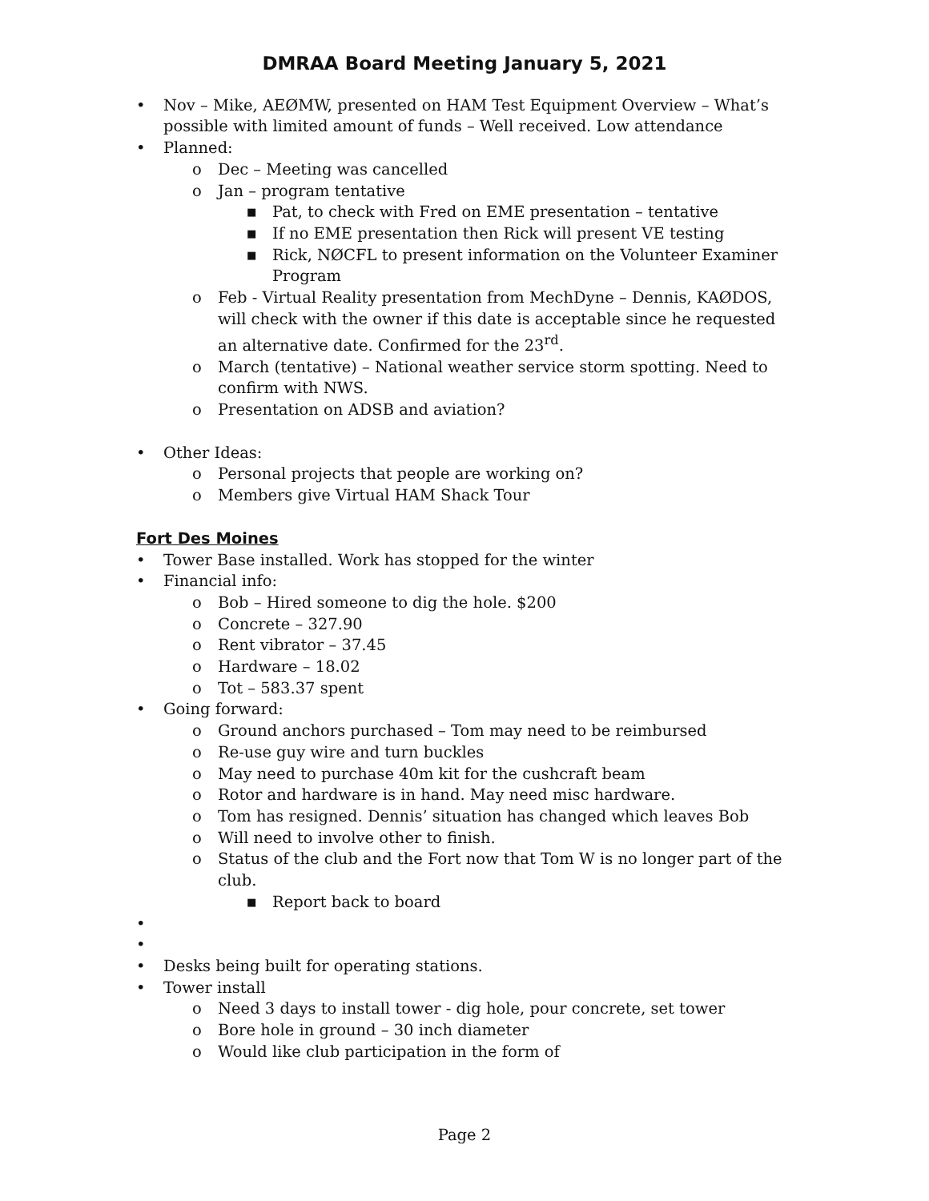DMRAA Board Meeting January 5, 2021
• Nov – Mike, AEØMW, presented on HAM Test Equipment Overview – What’s possible with limited amount of funds – Well received. Low attendance
• Planned:
o Dec – Meeting was cancelled
o Jan – program tentative
■ Pat, to check with Fred on EME presentation – tentative
■ If no EME presentation then Rick will present VE testing
■ Rick, NØCFL to present information on the Volunteer Examiner Program
o Feb - Virtual Reality presentation from MechDyne – Dennis, KAØDOS, will check with the owner if this date is acceptable since he requested an alternative date. Confirmed for the 23<sup>rd</sup>.
o March (tentative) – National weather service storm spotting. Need to confirm with NWS.
o Presentation on ADSB and aviation?
• Other Ideas:
o Personal projects that people are working on?
o Members give Virtual HAM Shack Tour
Fort Des Moines
• Tower Base installed. Work has stopped for the winter
• Financial info:
o Bob – Hired someone to dig the hole. $200
o Concrete – 327.90
o Rent vibrator – 37.45
o Hardware – 18.02
o Tot – 583.37 spent
• Going forward:
o Ground anchors purchased – Tom may need to be reimbursed
o Re-use guy wire and turn buckles
o May need to purchase 40m kit for the cushcraft beam
o Rotor and hardware is in hand. May need misc hardware.
o Tom has resigned. Dennis’ situation has changed which leaves Bob
o Will need to involve other to finish.
o Status of the club and the Fort now that Tom W is no longer part of the club.
■ Report back to board
• • • Desks being built for operating stations.
• Tower install
o Need 3 days to install tower - dig hole, pour concrete, set tower
o Bore hole in ground – 30 inch diameter
o Would like club participation in the form of
Page 2